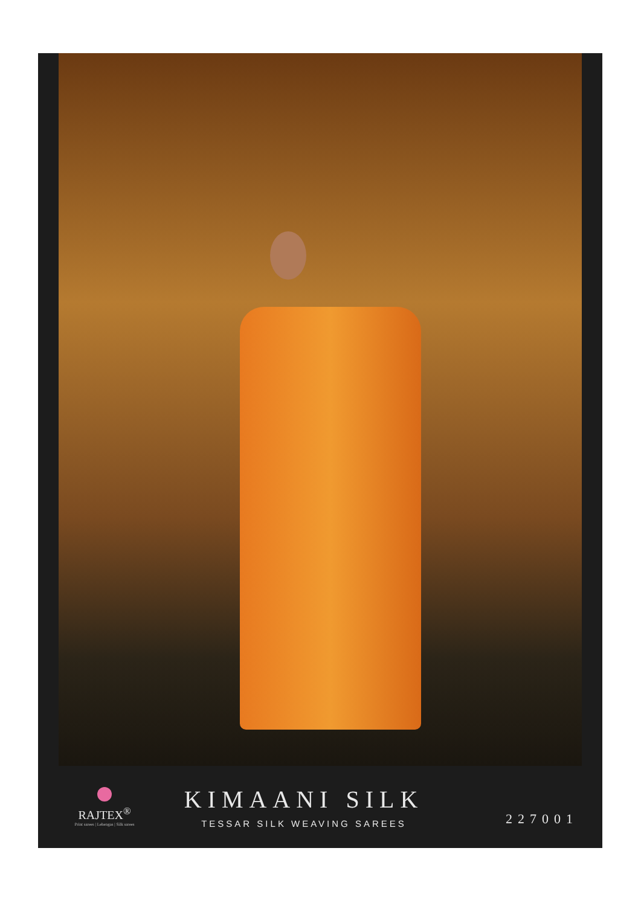RAJTEX<sup>®</sup>
Print sarees | Lehengas | Silk sarees
KIMAANI SILK
TESSAR SILK WEAVING SAREES
227001